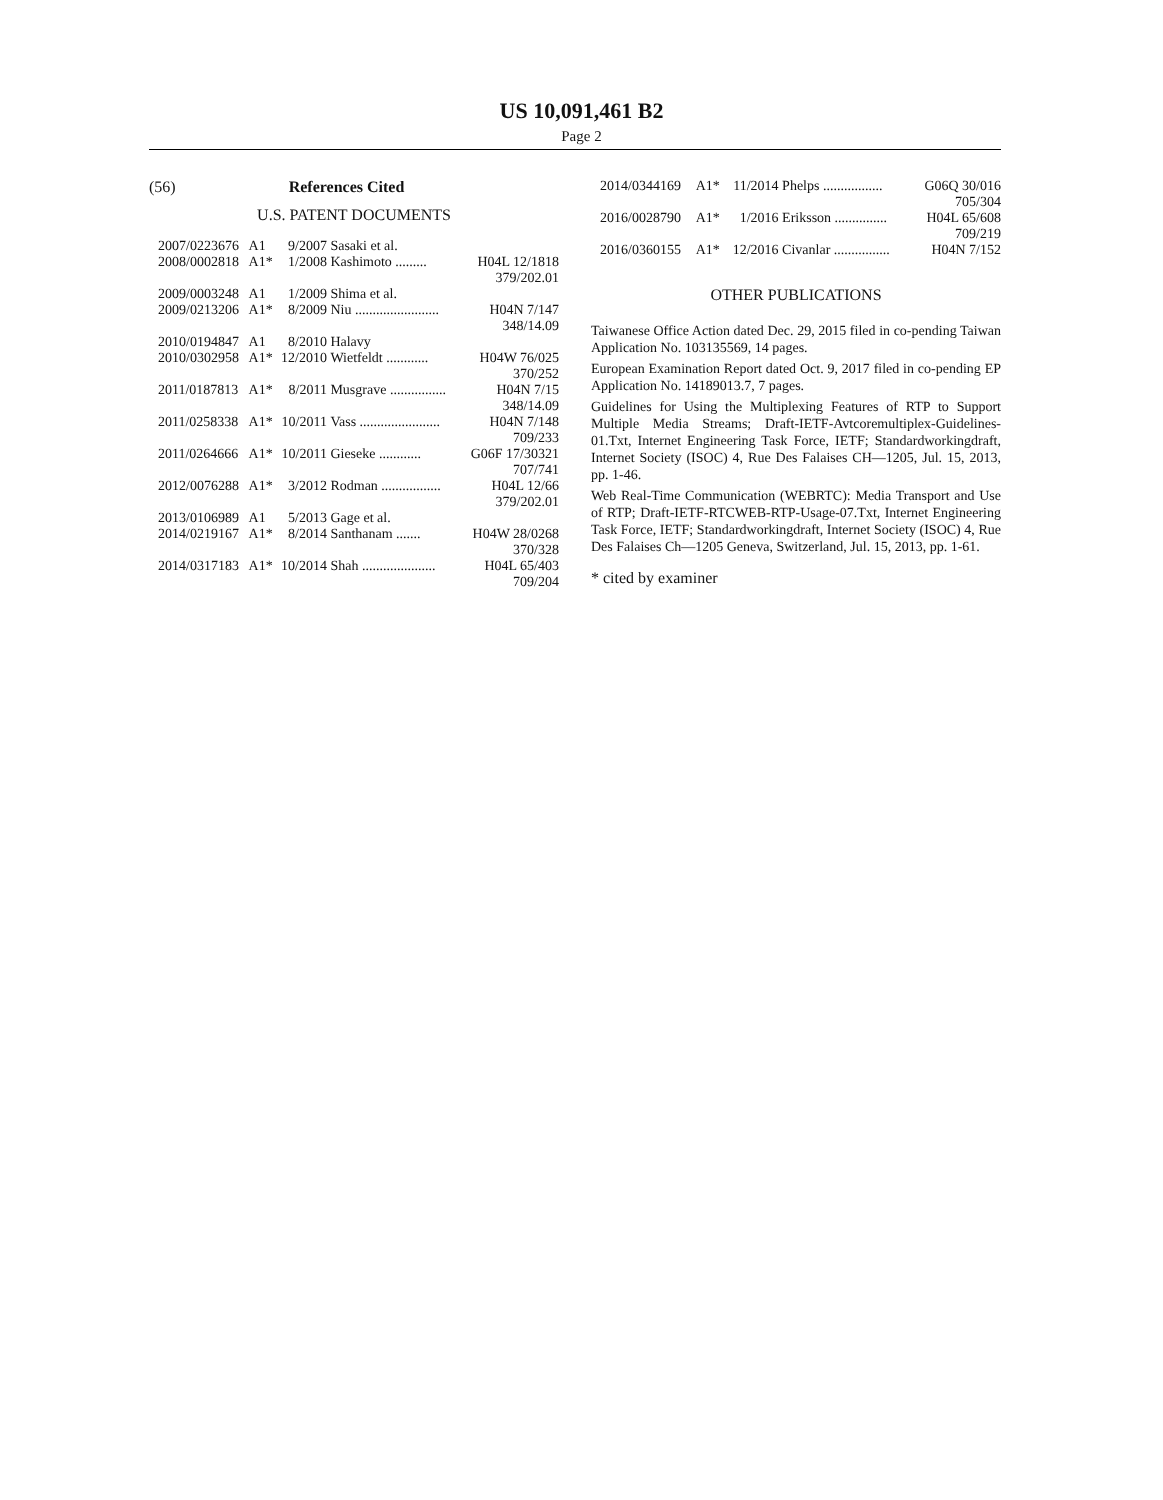US 10,091,461 B2
Page 2
(56) References Cited
U.S. PATENT DOCUMENTS
| 2007/0223676 | A1 | 9/2007 | Sasaki et al. | |
| 2008/0002818 | A1* | 1/2008 | Kashimoto ......... | H04L 12/1818 |
| 379/202.01 | | | | |
| 2009/0003248 | A1 | 1/2009 | Shima et al. | |
| 2009/0213206 | A1* | 8/2009 | Niu ........................ | H04N 7/147 |
| 348/14.09 | | | | |
| 2010/0194847 | A1 | 8/2010 | Halavy | |
| 2010/0302958 | A1* | 12/2010 | Wietfeldt ............ | H04W 76/025 |
| 370/252 | | | | |
| 2011/0187813 | A1* | 8/2011 | Musgrave ................ | H04N 7/15 |
| 348/14.09 | | | | |
| 2011/0258338 | A1* | 10/2011 | Vass ....................... | H04N 7/148 |
| 709/233 | | | | |
| 2011/0264666 | A1* | 10/2011 | Gieseke ............ | G06F 17/30321 |
| 707/741 | | | | |
| 2012/0076288 | A1* | 3/2012 | Rodman ................. | H04L 12/66 |
| 379/202.01 | | | | |
| 2013/0106989 | A1 | 5/2013 | Gage et al. | |
| 2014/0219167 | A1* | 8/2014 | Santhanam ....... | H04W 28/0268 |
| 370/328 | | | | |
| 2014/0317183 | A1* | 10/2014 | Shah ..................... | H04L 65/403 |
| 709/204 | | | | |
| 2014/0344169 | A1* | 11/2014 | Phelps ................. | G06Q 30/016 |
| 705/304 | | | | |
| 2016/0028790 | A1* | 1/2016 | Eriksson ............... | H04L 65/608 |
| 709/219 | | | | |
| 2016/0360155 | A1* | 12/2016 | Civanlar ................ | H04N 7/152 |
OTHER PUBLICATIONS
Taiwanese Office Action dated Dec. 29, 2015 filed in co-pending Taiwan Application No. 103135569, 14 pages.
European Examination Report dated Oct. 9, 2017 filed in co-pending EP Application No. 14189013.7, 7 pages.
Guidelines for Using the Multiplexing Features of RTP to Support Multiple Media Streams; Draft-IETF-Avtcoremultiplex-Guidelines-01.Txt, Internet Engineering Task Force, IETF; Standardworkingdraft, Internet Society (ISOC) 4, Rue Des Falaises CH—1205, Jul. 15, 2013, pp. 1-46.
Web Real-Time Communication (WEBRTC): Media Transport and Use of RTP; Draft-IETF-RTCWEB-RTP-Usage-07.Txt, Internet Engineering Task Force, IETF; Standardworkingdraft, Internet Society (ISOC) 4, Rue Des Falaises Ch—1205 Geneva, Switzerland, Jul. 15, 2013, pp. 1-61.
* cited by examiner